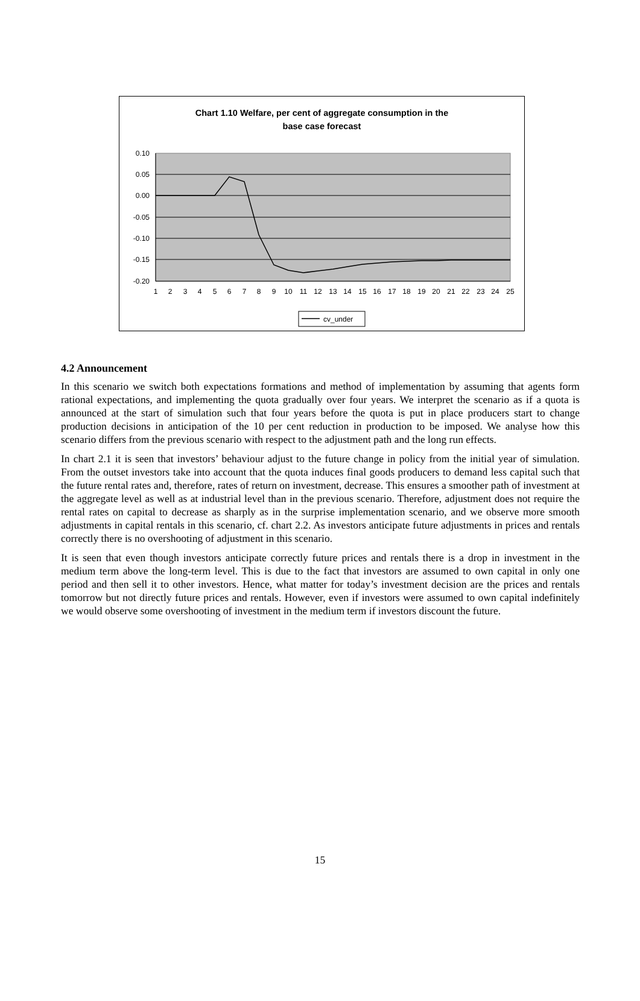Chart 1.10 Welfare, per cent of aggregate consumption in the
base case forecast
0.10
0.05
0.00
-0.05
-0.10
-0.15
-0.20
1
2
3
4
5
6
7
8
9
10
11
12
13
14
15
16
17
18
19
20
21
22
23
24
25
cv_under
4.2 Announcement
In this scenario we switch both expectations formations and method of implementation by assuming that agents form rational expectations, and implementing the quota gradually over four years. We interpret the scenario as if a quota is announced at the start of simulation such that four years before the quota is put in place producers start to change production decisions in anticipation of the 10 per cent reduction in production to be imposed. We analyse how this scenario differs from the previous scenario with respect to the adjustment path and the long run effects.
In chart 2.1 it is seen that investors’ behaviour adjust to the future change in policy from the initial year of simulation. From the outset investors take into account that the quota induces final goods producers to demand less capital such that the future rental rates and, therefore, rates of return on investment, decrease. This ensures a smoother path of investment at the aggregate level as well as at industrial level than in the previous scenario. Therefore, adjustment does not require the rental rates on capital to decrease as sharply as in the surprise implementation scenario, and we observe more smooth adjustments in capital rentals in this scenario, cf. chart 2.2. As investors anticipate future adjustments in prices and rentals correctly there is no overshooting of adjustment in this scenario.
It is seen that even though investors anticipate correctly future prices and rentals there is a drop in investment in the medium term above the long-term level. This is due to the fact that investors are assumed to own capital in only one period and then sell it to other investors. Hence, what matter for today’s investment decision are the prices and rentals tomorrow but not directly future prices and rentals. However, even if investors were assumed to own capital indefinitely we would observe some overshooting of investment in the medium term if investors discount the future.
15